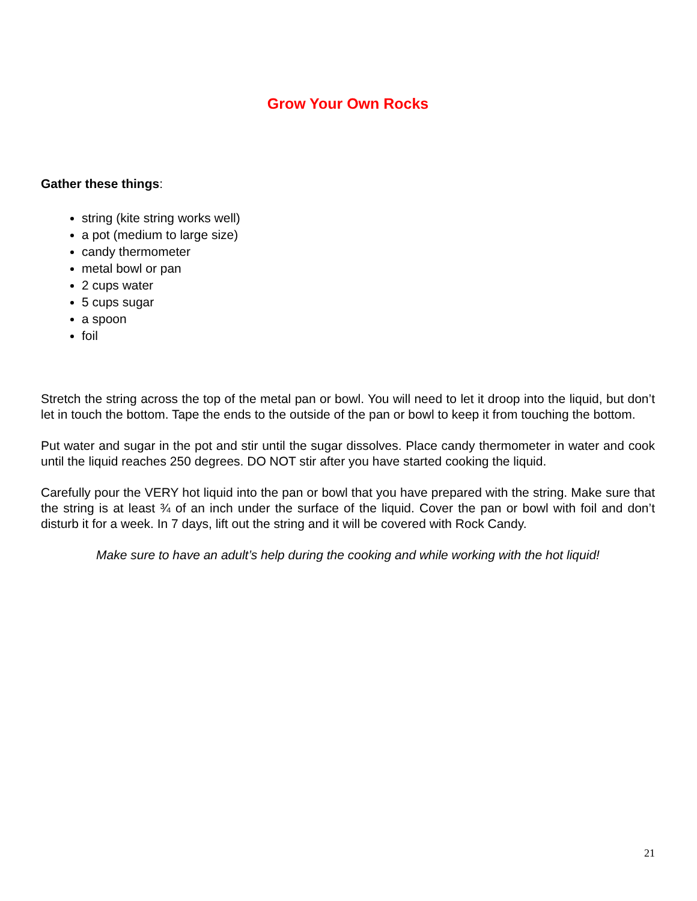Grow Your Own Rocks
Gather these things:
string (kite string works well)
a pot (medium to large size)
candy thermometer
metal bowl or pan
2 cups water
5 cups sugar
a spoon
foil
Stretch the string across the top of the metal pan or bowl. You will need to let it droop into the liquid, but don’t let in touch the bottom. Tape the ends to the outside of the pan or bowl to keep it from touching the bottom.
Put water and sugar in the pot and stir until the sugar dissolves. Place candy thermometer in water and cook until the liquid reaches 250 degrees. DO NOT stir after you have started cooking the liquid.
Carefully pour the VERY hot liquid into the pan or bowl that you have prepared with the string. Make sure that the string is at least ¾ of an inch under the surface of the liquid. Cover the pan or bowl with foil and don’t disturb it for a week. In 7 days, lift out the string and it will be covered with Rock Candy.
Make sure to have an adult’s help during the cooking and while working with the hot liquid!
21